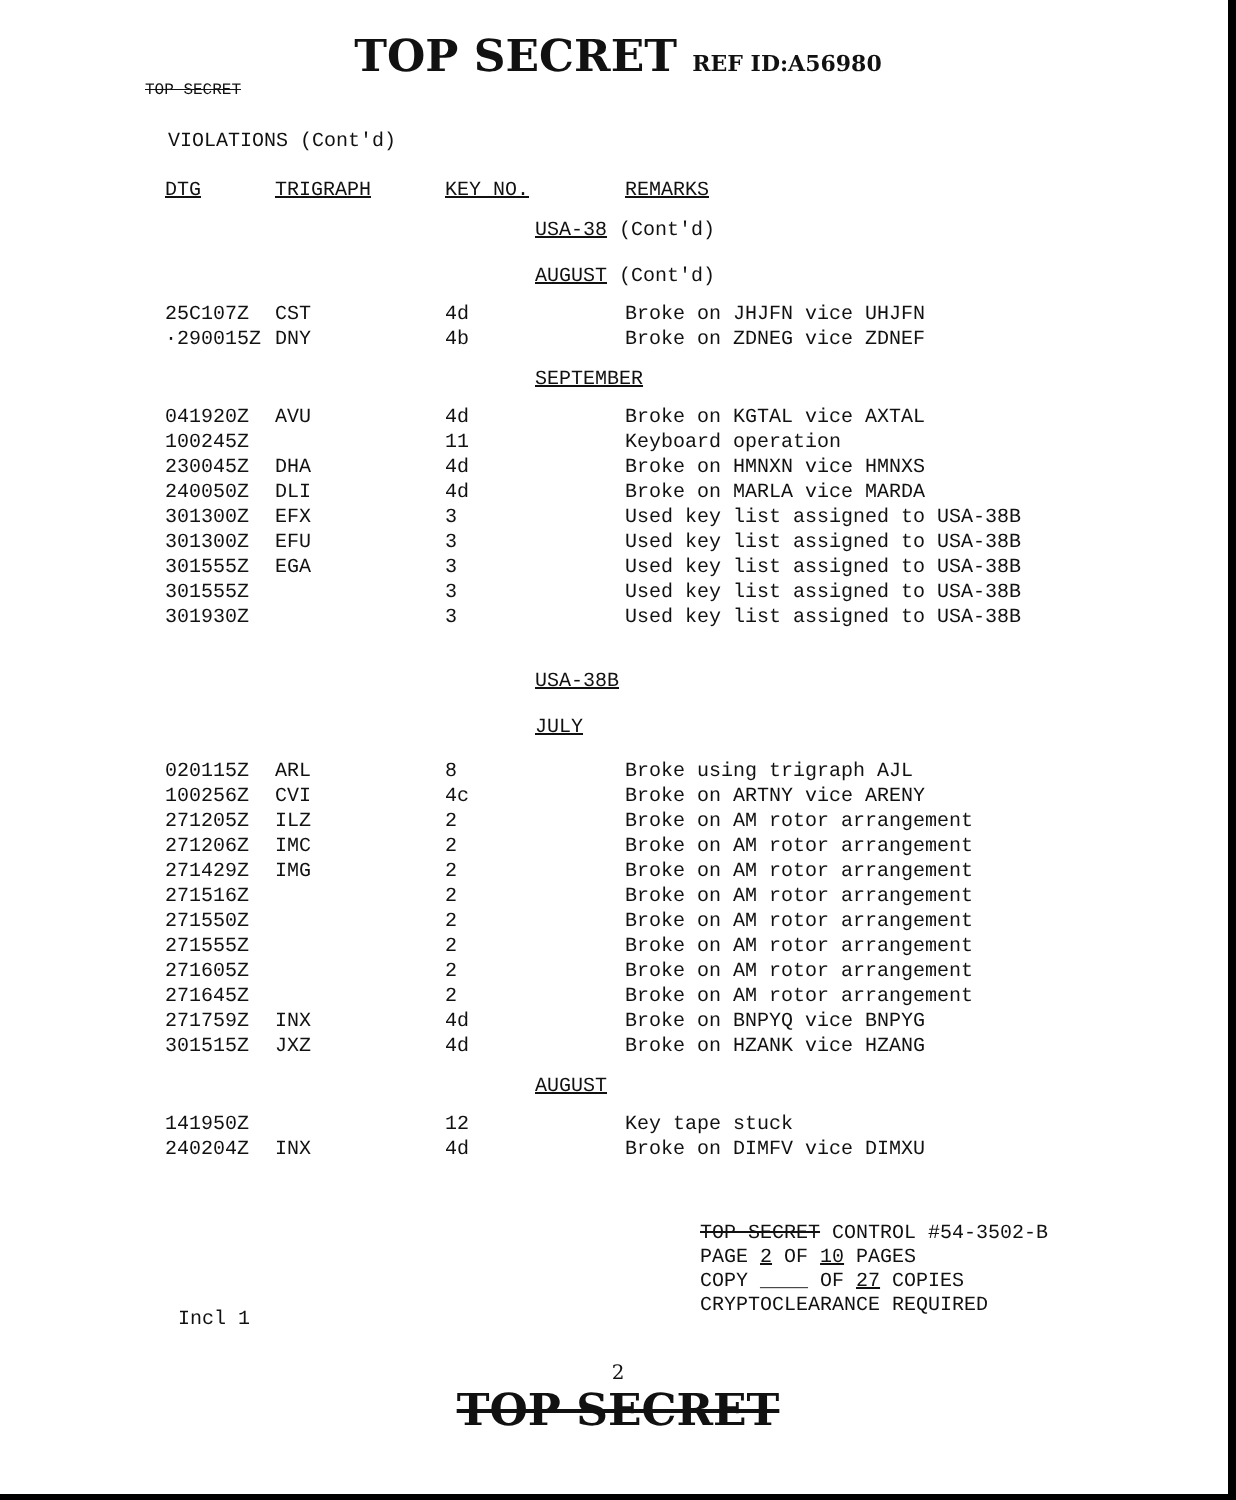TOP SECRET REF ID:A56980
TOP SECRET
VIOLATIONS (Cont'd)
| DTG | TRIGRAPH | KEY NO. | REMARKS |
| --- | --- | --- | --- |
| | | USA-38 (Cont'd) AUGUST (Cont'd) | |
| 25C107Z | CST | 4d | Broke on JHJFN vice UHJFN |
| ·290015Z | DNY | 4b | Broke on ZDNEG vice ZDNEF |
| | | SEPTEMBER | |
| 041920Z | AVU | 4d | Broke on KGTAL vice AXTAL |
| 100245Z | | 11 | Keyboard operation |
| 230045Z | DHA | 4d | Broke on HMNXN vice HMNXS |
| 240050Z | DLI | 4d | Broke on MARLA vice MARDA |
| 301300Z | EFX | 3 | Used key list assigned to USA-38B |
| 301300Z | EFU | 3 | Used key list assigned to USA-38B |
| 301555Z | EGA | 3 | Used key list assigned to USA-38B |
| 301555Z | | 3 | Used key list assigned to USA-38B |
| 301930Z | | 3 | Used key list assigned to USA-38B |
| | | USA-38B JULY | |
| 020115Z | ARL | 8 | Broke using trigraph AJL |
| 100256Z | CVI | 4c | Broke on ARTNY vice ARENY |
| 271205Z | ILZ | 2 | Broke on AM rotor arrangement |
| 271206Z | IMC | 2 | Broke on AM rotor arrangement |
| 271429Z | IMG | 2 | Broke on AM rotor arrangement |
| 271516Z | | 2 | Broke on AM rotor arrangement |
| 271550Z | | 2 | Broke on AM rotor arrangement |
| 271555Z | | 2 | Broke on AM rotor arrangement |
| 271605Z | | 2 | Broke on AM rotor arrangement |
| 271645Z | | 2 | Broke on AM rotor arrangement |
| 271759Z | INX | 4d | Broke on BNPYQ vice BNPYG |
| 301515Z | JXZ | 4d | Broke on HZANK vice HZANG |
| | | AUGUST | |
| 141950Z | | 12 | Key tape stuck |
| 240204Z | INX | 4d | Broke on DIMFV vice DIMXU |
TOP SECRET CONTROL #54-3502-B
PAGE 2 OF 10 PAGES
COPY ____ OF 27 COPIES
CRYPTOCLEARANCE REQUIRED
Incl 1
2
TOP SECRET